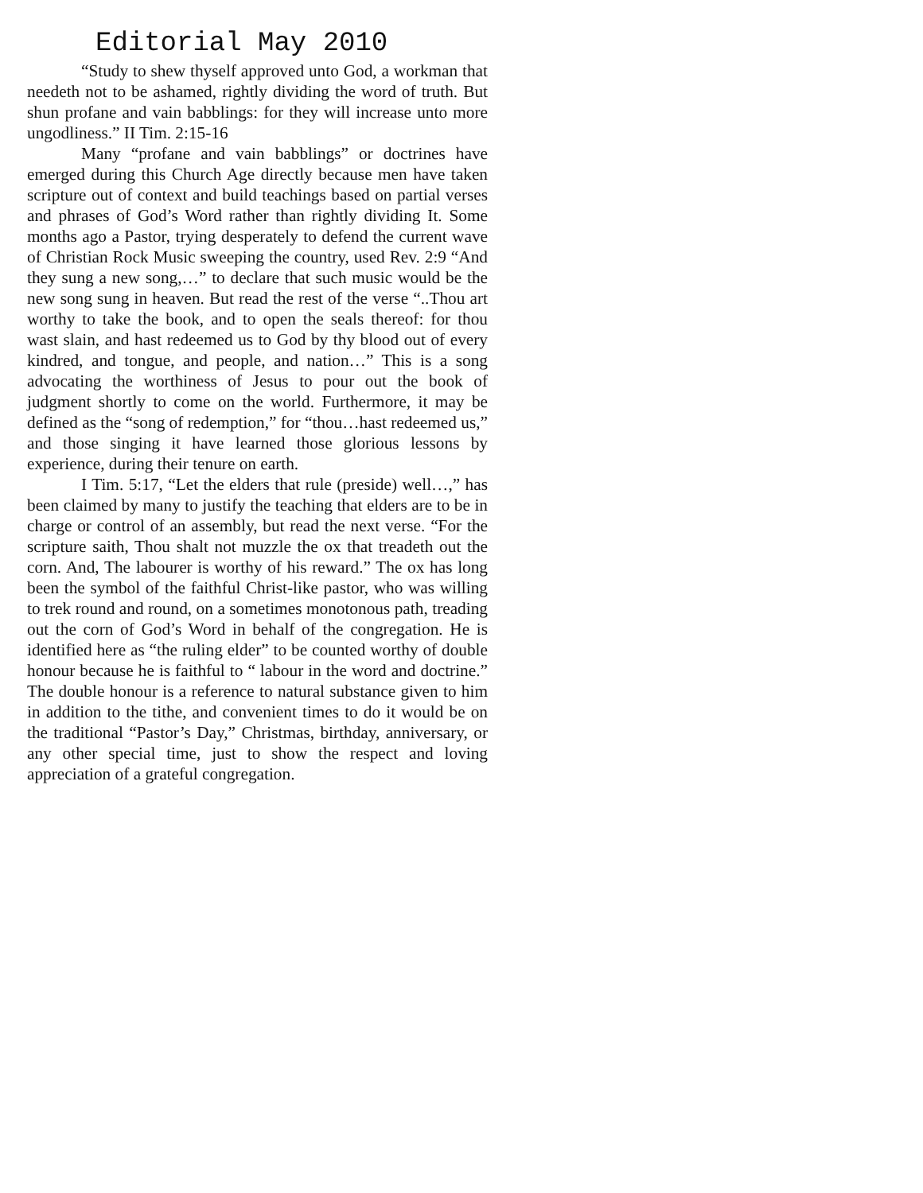Editorial May 2010
“Study to shew thyself approved unto God, a workman that needeth not to be ashamed, rightly dividing the word of truth. But shun profane and vain babblings: for they will increase unto more ungodliness.” II Tim. 2:15-16
Many “profane and vain babblings” or doctrines have emerged during this Church Age directly because men have taken scripture out of context and build teachings based on partial verses and phrases of God’s Word rather than rightly dividing It. Some months ago a Pastor, trying desperately to defend the current wave of Christian Rock Music sweeping the country, used Rev. 2:9 “And they sung a new song,…” to declare that such music would be the new song sung in heaven. But read the rest of the verse “..Thou art worthy to take the book, and to open the seals thereof: for thou wast slain, and hast redeemed us to God by thy blood out of every kindred, and tongue, and people, and nation…” This is a song advocating the worthiness of Jesus to pour out the book of judgment shortly to come on the world. Furthermore, it may be defined as the “song of redemption,” for “thou…hast redeemed us,” and those singing it have learned those glorious lessons by experience, during their tenure on earth.
I Tim. 5:17, “Let the elders that rule (preside) well…,” has been claimed by many to justify the teaching that elders are to be in charge or control of an assembly, but read the next verse. “For the scripture saith, Thou shalt not muzzle the ox that treadeth out the corn. And, The labourer is worthy of his reward.” The ox has long been the symbol of the faithful Christ-like pastor, who was willing to trek round and round, on a sometimes monotonous path, treading out the corn of God’s Word in behalf of the congregation. He is identified here as “the ruling elder” to be counted worthy of double honour because he is faithful to “ labour in the word and doctrine.” The double honour is a reference to natural substance given to him in addition to the tithe, and convenient times to do it would be on the traditional “Pastor’s Day,” Christmas, birthday, anniversary, or any other special time, just to show the respect and loving appreciation of a grateful congregation.